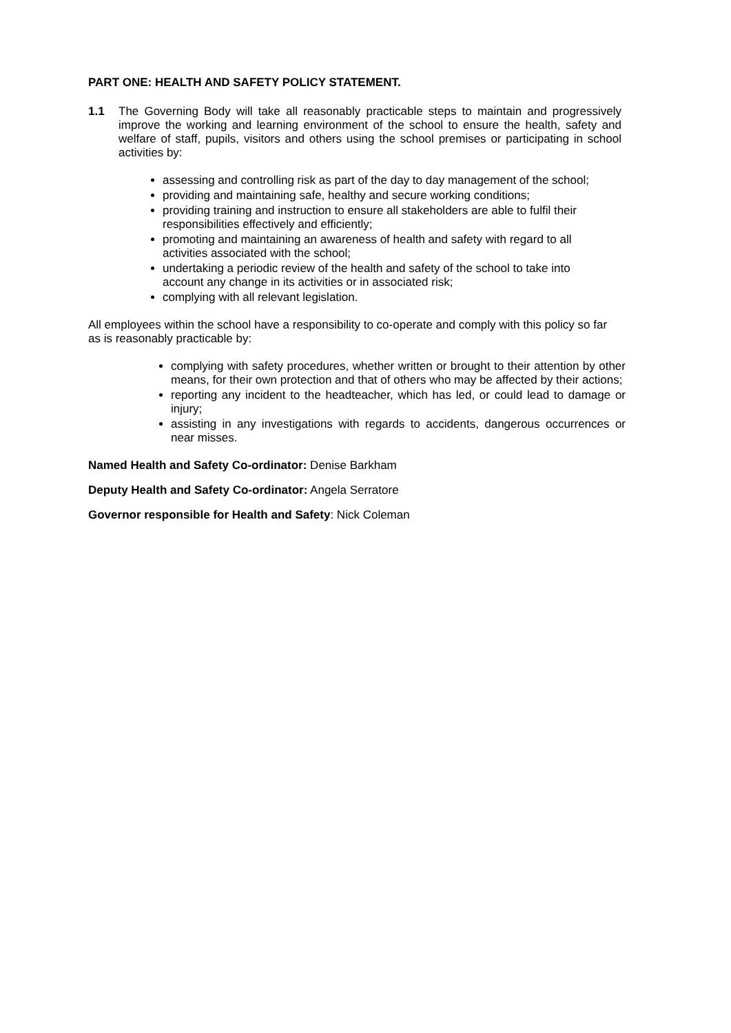PART ONE: HEALTH AND SAFETY POLICY STATEMENT.
1.1 The Governing Body will take all reasonably practicable steps to maintain and progressively improve the working and learning environment of the school to ensure the health, safety and welfare of staff, pupils, visitors and others using the school premises or participating in school activities by:
assessing and controlling risk as part of the day to day management of the school;
providing and maintaining safe, healthy and secure working conditions;
providing training and instruction to ensure all stakeholders are able to fulfil their responsibilities effectively and efficiently;
promoting and maintaining an awareness of health and safety with regard to all activities associated with the school;
undertaking a periodic review of the health and safety of the school to take into account any change in its activities or in associated risk;
complying with all relevant legislation.
All employees within the school have a responsibility to co-operate and comply with this policy so far as is reasonably practicable by:
complying with safety procedures, whether written or brought to their attention by other means, for their own protection and that of others who may be affected by their actions;
reporting any incident to the headteacher, which has led, or could lead to damage or injury;
assisting in any investigations with regards to accidents, dangerous occurrences or near misses.
Named Health and Safety Co-ordinator: Denise Barkham
Deputy Health and Safety Co-ordinator: Angela Serratore
Governor responsible for Health and Safety: Nick Coleman